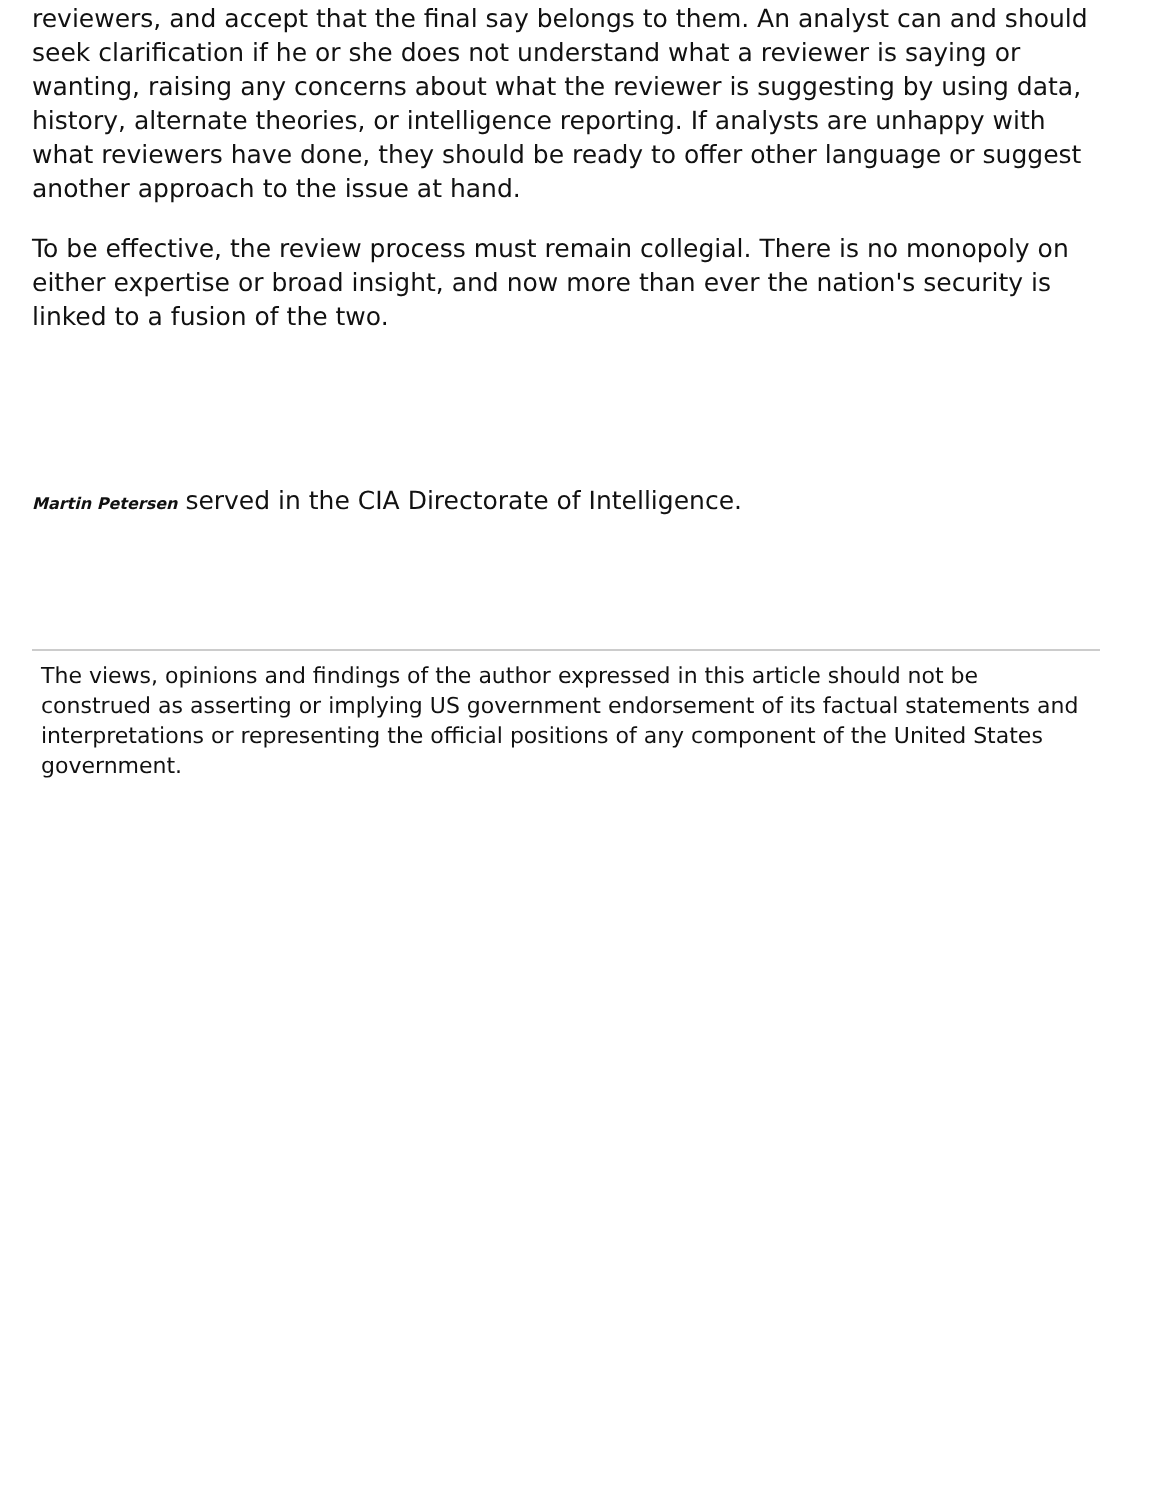reviewers, and accept that the final say belongs to them. An analyst can and should seek clarification if he or she does not understand what a reviewer is saying or wanting, raising any concerns about what the reviewer is suggesting by using data, history, alternate theories, or intelligence reporting. If analysts are unhappy with what reviewers have done, they should be ready to offer other language or suggest another approach to the issue at hand.
To be effective, the review process must remain collegial. There is no monopoly on either expertise or broad insight, and now more than ever the nation's security is linked to a fusion of the two.
Martin Petersen served in the CIA Directorate of Intelligence.
The views, opinions and findings of the author expressed in this article should not be construed as asserting or implying US government endorsement of its factual statements and interpretations or representing the official positions of any component of the United States government.